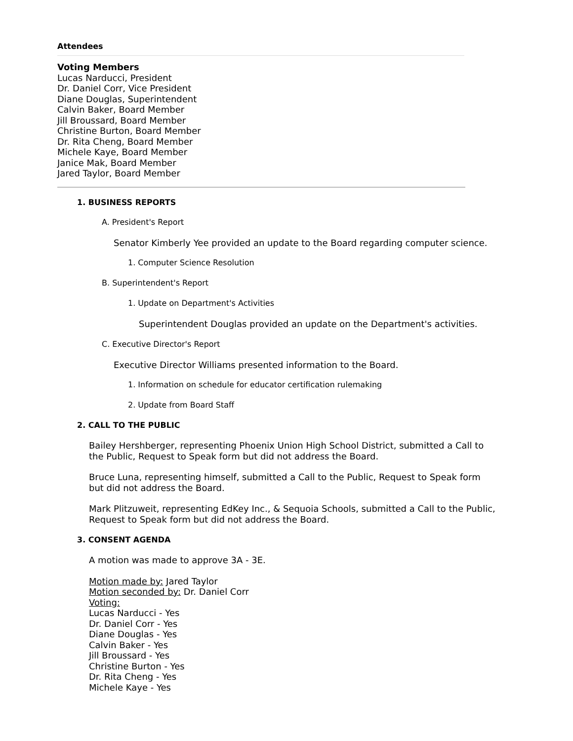Attendees
Voting Members
Lucas Narducci, President
Dr. Daniel Corr, Vice President
Diane Douglas, Superintendent
Calvin Baker, Board Member
Jill Broussard, Board Member
Christine Burton, Board Member
Dr. Rita Cheng, Board Member
Michele Kaye, Board Member
Janice Mak, Board Member
Jared Taylor, Board Member
1. BUSINESS REPORTS
A. President's Report
Senator Kimberly Yee provided an update to the Board regarding computer science.
1. Computer Science Resolution
B. Superintendent's Report
1. Update on Department's Activities
Superintendent Douglas provided an update on the Department's activities.
C. Executive Director's Report
Executive Director Williams presented information to the Board.
1. Information on schedule for educator certification rulemaking
2. Update from Board Staff
2. CALL TO THE PUBLIC
Bailey Hershberger, representing Phoenix Union High School District, submitted a Call to
the Public, Request to Speak form but did not address the Board.
Bruce Luna, representing himself, submitted a Call to the Public, Request to Speak form
but did not address the Board.
Mark Plitzuweit, representing EdKey Inc., & Sequoia Schools, submitted a Call to the Public,
Request to Speak form but did not address the Board.
3. CONSENT AGENDA
A motion was made to approve 3A - 3E.
Motion made by: Jared Taylor
Motion seconded by: Dr. Daniel Corr
Voting:
Lucas Narducci - Yes
Dr. Daniel Corr - Yes
Diane Douglas - Yes
Calvin Baker - Yes
Jill Broussard - Yes
Christine Burton - Yes
Dr. Rita Cheng - Yes
Michele Kaye - Yes